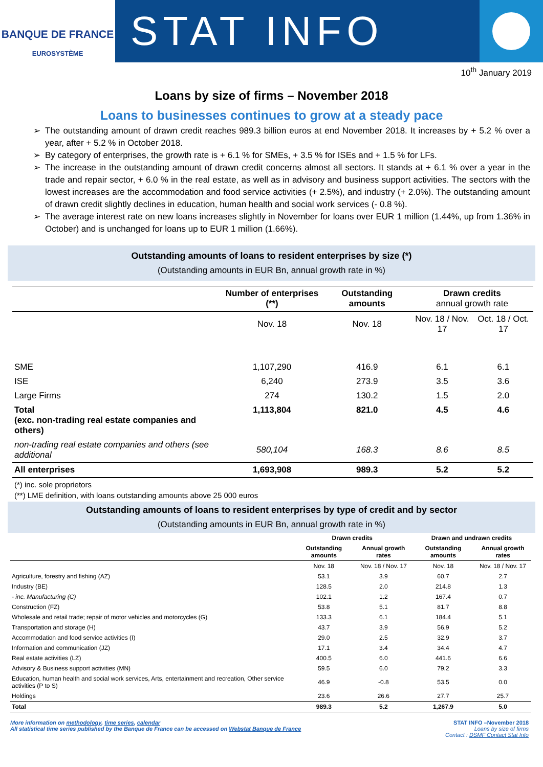BANQUE DE FRANCE
EUROSYSTÈME
STAT INFO
10<sup>th</sup> January 2019
Loans by size of firms – November 2018
Loans to businesses continues to grow at a steady pace
The outstanding amount of drawn credit reaches 989.3 billion euros at end November 2018. It increases by + 5.2 % over a year, after + 5.2 % in October 2018.
By category of enterprises, the growth rate is + 6.1 % for SMEs, + 3.5 % for ISEs and + 1.5 % for LFs.
The increase in the outstanding amount of drawn credit concerns almost all sectors. It stands at + 6.1 % over a year in the trade and repair sector, + 6.0 % in the real estate, as well as in advisory and business support activities. The sectors with the lowest increases are the accommodation and food service activities (+ 2.5%), and industry (+ 2.0%). The outstanding amount of drawn credit slightly declines in education, human health and social work services (- 0.8 %).
The average interest rate on new loans increases slightly in November for loans over EUR 1 million (1.44%, up from 1.36% in October) and is unchanged for loans up to EUR 1 million (1.66%).
Outstanding amounts of loans to resident enterprises by size (*)
(Outstanding amounts in EUR Bn, annual growth rate in %)
| | Number of enterprises (**) | Outstanding amounts | Drawn credits annual growth rate | |
| --- | --- | --- | --- | --- |
| | Nov. 18 | Nov. 18 | Nov. 18 / Nov. 17 | Oct. 18 / Oct. 17 |
| SME | 1,107,290 | 416.9 | 6.1 | 6.1 |
| ISE | 6,240 | 273.9 | 3.5 | 3.6 |
| Large Firms | 274 | 130.2 | 1.5 | 2.0 |
| Total (exc. non-trading real estate companies and others) | 1,113,804 | 821.0 | 4.5 | 4.6 |
| non-trading real estate companies and others (see additional | 580,104 | 168.3 | 8.6 | 8.5 |
| All enterprises | 1,693,908 | 989.3 | 5.2 | 5.2 |
(*) inc. sole proprietors
(**) LME definition, with loans outstanding amounts above 25 000 euros
Outstanding amounts of loans to resident enterprises by type of credit and by sector
(Outstanding amounts in EUR Bn, annual growth rate in %)
| | Drawn credits | | Drawn and undrawn credits | |
| --- | --- | --- | --- | --- |
| | Outstanding amounts | Annual growth rates | Outstanding amounts | Annual growth rates |
| | Nov. 18 | Nov. 18 / Nov. 17 | Nov. 18 | Nov. 18 / Nov. 17 |
| Agriculture, forestry and fishing (AZ) | 53.1 | 3.9 | 60.7 | 2.7 |
| Industry (BE) | 128.5 | 2.0 | 214.8 | 1.3 |
| - inc. Manufacturing (C) | 102.1 | 1.2 | 167.4 | 0.7 |
| Construction (FZ) | 53.8 | 5.1 | 81.7 | 8.8 |
| Wholesale and retail trade; repair of motor vehicles and motorcycles (G) | 133.3 | 6.1 | 184.4 | 5.1 |
| Transportation and storage (H) | 43.7 | 3.9 | 56.9 | 5.2 |
| Accommodation and food service activities (I) | 29.0 | 2.5 | 32.9 | 3.7 |
| Information and communication (JZ) | 17.1 | 3.4 | 34.4 | 4.7 |
| Real estate activities (LZ) | 400.5 | 6.0 | 441.6 | 6.6 |
| Advisory & Business support activities (MN) | 59.5 | 6.0 | 79.2 | 3.3 |
| Education, human health and social work services, Arts, entertainment and recreation, Other service activities (P to S) | 46.9 | -0.8 | 53.5 | 0.0 |
| Holdings | 23.6 | 26.6 | 27.7 | 25.7 |
| Total | 989.3 | 5.2 | 1,267.9 | 5.0 |
More information on methodology, time series, calendar
All statistical time series published by the Banque de France can be accessed on Webstat Banque de France
STAT INFO –November 2018
Loans by size of firms
Contact : DSMF Contact Stat Info